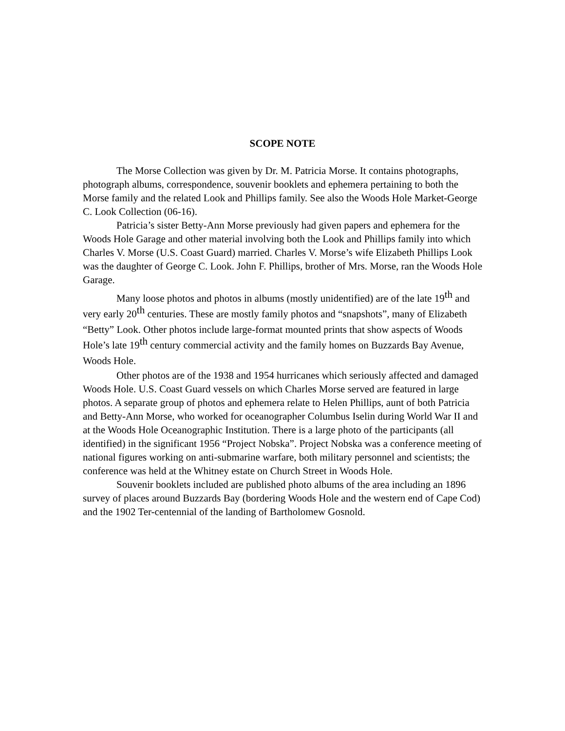SCOPE NOTE
The Morse Collection was given by Dr. M. Patricia Morse. It contains photographs, photograph albums, correspondence, souvenir booklets and ephemera pertaining to both the Morse family and the related Look and Phillips family. See also the Woods Hole Market-George C. Look Collection (06-16).
Patricia’s sister Betty-Ann Morse previously had given papers and ephemera for the Woods Hole Garage and other material involving both the Look and Phillips family into which Charles V. Morse (U.S. Coast Guard) married. Charles V. Morse’s wife Elizabeth Phillips Look was the daughter of George C. Look. John F. Phillips, brother of Mrs. Morse, ran the Woods Hole Garage.
Many loose photos and photos in albums (mostly unidentified) are of the late 19<sup>th</sup> and very early 20<sup>th</sup> centuries. These are mostly family photos and “snapshots”, many of Elizabeth “Betty” Look. Other photos include large-format mounted prints that show aspects of Woods Hole’s late 19<sup>th</sup> century commercial activity and the family homes on Buzzards Bay Avenue, Woods Hole.
Other photos are of the 1938 and 1954 hurricanes which seriously affected and damaged Woods Hole. U.S. Coast Guard vessels on which Charles Morse served are featured in large photos. A separate group of photos and ephemera relate to Helen Phillips, aunt of both Patricia and Betty-Ann Morse, who worked for oceanographer Columbus Iselin during World War II and at the Woods Hole Oceanographic Institution. There is a large photo of the participants (all identified) in the significant 1956 “Project Nobska”. Project Nobska was a conference meeting of national figures working on anti-submarine warfare, both military personnel and scientists; the conference was held at the Whitney estate on Church Street in Woods Hole.
Souvenir booklets included are published photo albums of the area including an 1896 survey of places around Buzzards Bay (bordering Woods Hole and the western end of Cape Cod) and the 1902 Ter-centennial of the landing of Bartholomew Gosnold.